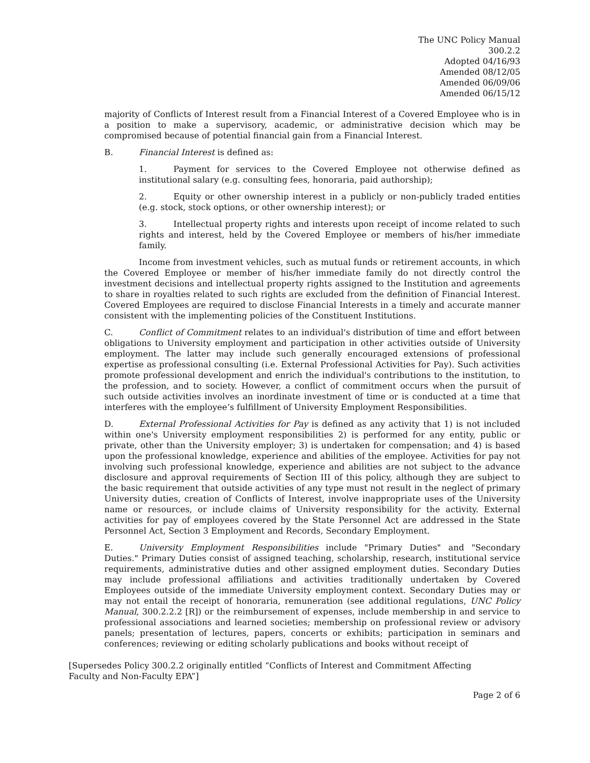The UNC Policy Manual
300.2.2
Adopted 04/16/93
Amended 08/12/05
Amended 06/09/06
Amended 06/15/12
majority of Conflicts of Interest result from a Financial Interest of a Covered Employee who is in a position to make a supervisory, academic, or administrative decision which may be compromised because of potential financial gain from a Financial Interest.
B. Financial Interest is defined as:
1. Payment for services to the Covered Employee not otherwise defined as institutional salary (e.g. consulting fees, honoraria, paid authorship);
2. Equity or other ownership interest in a publicly or non-publicly traded entities (e.g. stock, stock options, or other ownership interest); or
3. Intellectual property rights and interests upon receipt of income related to such rights and interest, held by the Covered Employee or members of his/her immediate family.
Income from investment vehicles, such as mutual funds or retirement accounts, in which the Covered Employee or member of his/her immediate family do not directly control the investment decisions and intellectual property rights assigned to the Institution and agreements to share in royalties related to such rights are excluded from the definition of Financial Interest. Covered Employees are required to disclose Financial Interests in a timely and accurate manner consistent with the implementing policies of the Constituent Institutions.
C. Conflict of Commitment relates to an individual's distribution of time and effort between obligations to University employment and participation in other activities outside of University employment. The latter may include such generally encouraged extensions of professional expertise as professional consulting (i.e. External Professional Activities for Pay). Such activities promote professional development and enrich the individual's contributions to the institution, to the profession, and to society. However, a conflict of commitment occurs when the pursuit of such outside activities involves an inordinate investment of time or is conducted at a time that interferes with the employee’s fulfillment of University Employment Responsibilities.
D. External Professional Activities for Pay is defined as any activity that 1) is not included within one's University employment responsibilities 2) is performed for any entity, public or private, other than the University employer; 3) is undertaken for compensation; and 4) is based upon the professional knowledge, experience and abilities of the employee. Activities for pay not involving such professional knowledge, experience and abilities are not subject to the advance disclosure and approval requirements of Section III of this policy, although they are subject to the basic requirement that outside activities of any type must not result in the neglect of primary University duties, creation of Conflicts of Interest, involve inappropriate uses of the University name or resources, or include claims of University responsibility for the activity. External activities for pay of employees covered by the State Personnel Act are addressed in the State Personnel Act, Section 3 Employment and Records, Secondary Employment.
E. University Employment Responsibilities include "Primary Duties" and "Secondary Duties." Primary Duties consist of assigned teaching, scholarship, research, institutional service requirements, administrative duties and other assigned employment duties. Secondary Duties may include professional affiliations and activities traditionally undertaken by Covered Employees outside of the immediate University employment context. Secondary Duties may or may not entail the receipt of honoraria, remuneration (see additional regulations, UNC Policy Manual, 300.2.2.2 [R]) or the reimbursement of expenses, include membership in and service to professional associations and learned societies; membership on professional review or advisory panels; presentation of lectures, papers, concerts or exhibits; participation in seminars and conferences; reviewing or editing scholarly publications and books without receipt of
[Supersedes Policy 300.2.2 originally entitled “Conflicts of Interest and Commitment Affecting
Faculty and Non-Faculty EPA”]
Page 2 of 6